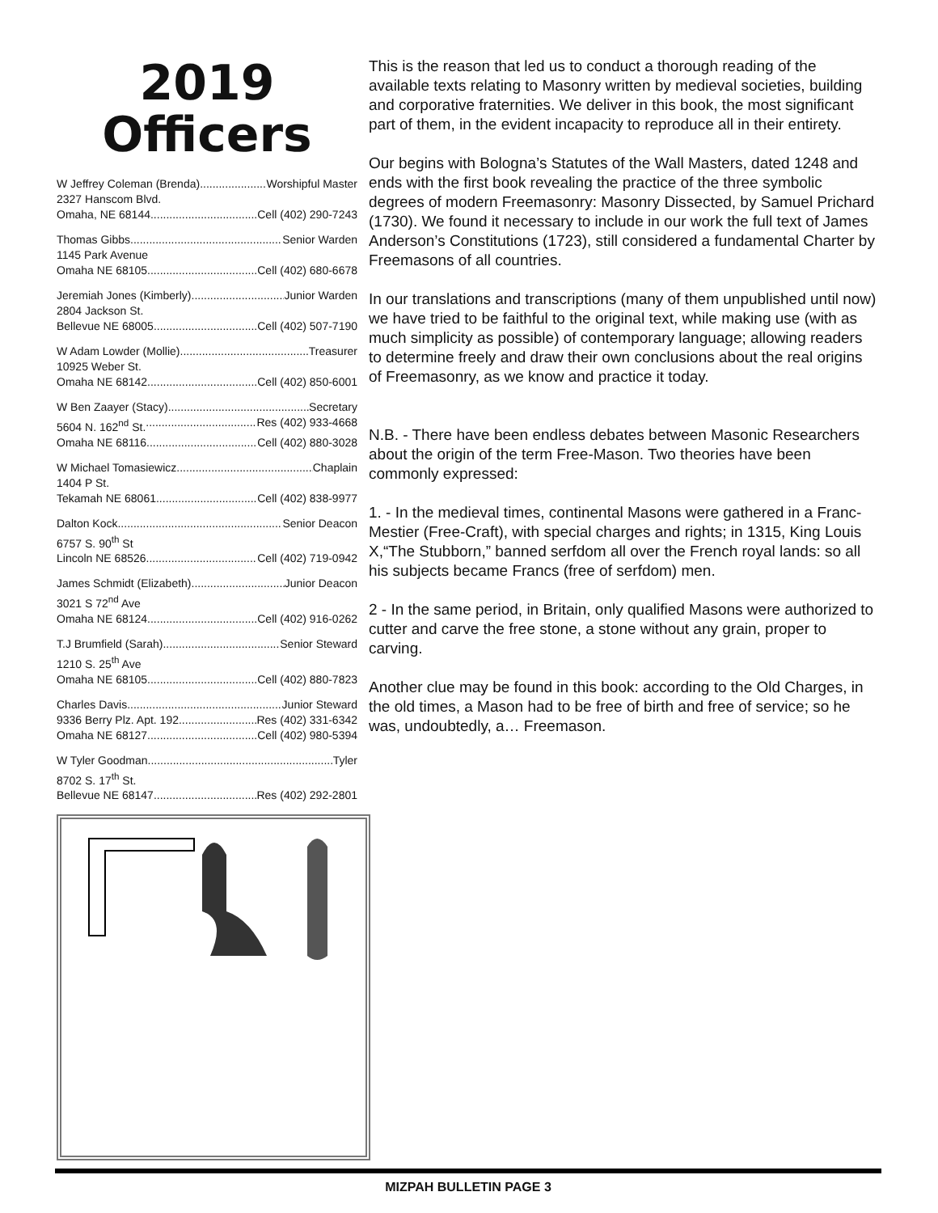2019
Officers
W Jeffrey Coleman (Brenda) Worshipful Master
2327 Hanscom Blvd.
Omaha, NE 68144 Cell (402) 290-7243
Thomas Gibbs Senior Warden
1145 Park Avenue
Omaha NE 68105 Cell (402) 680-6678
Jeremiah Jones (Kimberly) Junior Warden
2804 Jackson St.
Bellevue NE 68005 Cell (402) 507-7190
W Adam Lowder (Mollie) Treasurer
10925 Weber St.
Omaha NE 68142 Cell (402) 850-6001
W Ben Zaayer (Stacy) Secretary
5604 N. 162<sup>nd</sup> St. Res (402) 933-4668
Omaha NE 68116 Cell (402) 880-3028
W Michael Tomasiewicz Chaplain
1404 P St.
Tekamah NE 68061 Cell (402) 838-9977
Dalton Kock Senior Deacon
6757 S. 90<sup>th</sup> St
Lincoln NE 68526 Cell (402) 719-0942
James Schmidt (Elizabeth) Junior Deacon
3021 S 72<sup>nd</sup> Ave
Omaha NE 68124 Cell (402) 916-0262
T.J Brumfield (Sarah) Senior Steward
1210 S. 25<sup>th</sup> Ave
Omaha NE 68105 Cell (402) 880-7823
Charles Davis Junior Steward
9336 Berry Plz. Apt. 192 Res (402) 331-6342
Omaha NE 68127 Cell (402) 980-5394
W Tyler Goodman Tyler
8702 S. 17<sup>th</sup> St.
Bellevue NE 68147 Res (402) 292-2801
This is the reason that led us to conduct a thorough reading of the available texts relating to Masonry written by medieval societies, building and corporative fraternities. We deliver in this book, the most significant part of them, in the evident incapacity to reproduce all in their entirety.
Our begins with Bologna’s Statutes of the Wall Masters, dated 1248 and ends with the first book revealing the practice of the three symbolic degrees of modern Freemasonry: Masonry Dissected, by Samuel Prichard (1730). We found it necessary to include in our work the full text of James Anderson’s Constitutions (1723), still considered a fundamental Charter by Freemasons of all countries.
In our translations and transcriptions (many of them unpublished until now) we have tried to be faithful to the original text, while making use (with as much simplicity as possible) of contemporary language; allowing readers to determine freely and draw their own conclusions about the real origins of Freemasonry, as we know and practice it today.
N.B. - There have been endless debates between Masonic Researchers about the origin of the term Free-Mason. Two theories have been commonly expressed:
1. - In the medieval times, continental Masons were gathered in a Franc-Mestier (Free-Craft), with special charges and rights; in 1315, King Louis X,“The Stubborn,” banned serfdom all over the French royal lands: so all his subjects became Francs (free of serfdom) men.
2 - In the same period, in Britain, only qualified Masons were authorized to cutter and carve the free stone, a stone without any grain, proper to carving.
Another clue may be found in this book: according to the Old Charges, in the old times, a Mason had to be free of birth and free of service; so he was, undoubtedly, a… Freemason.
MIZPAH BULLETIN PAGE 3